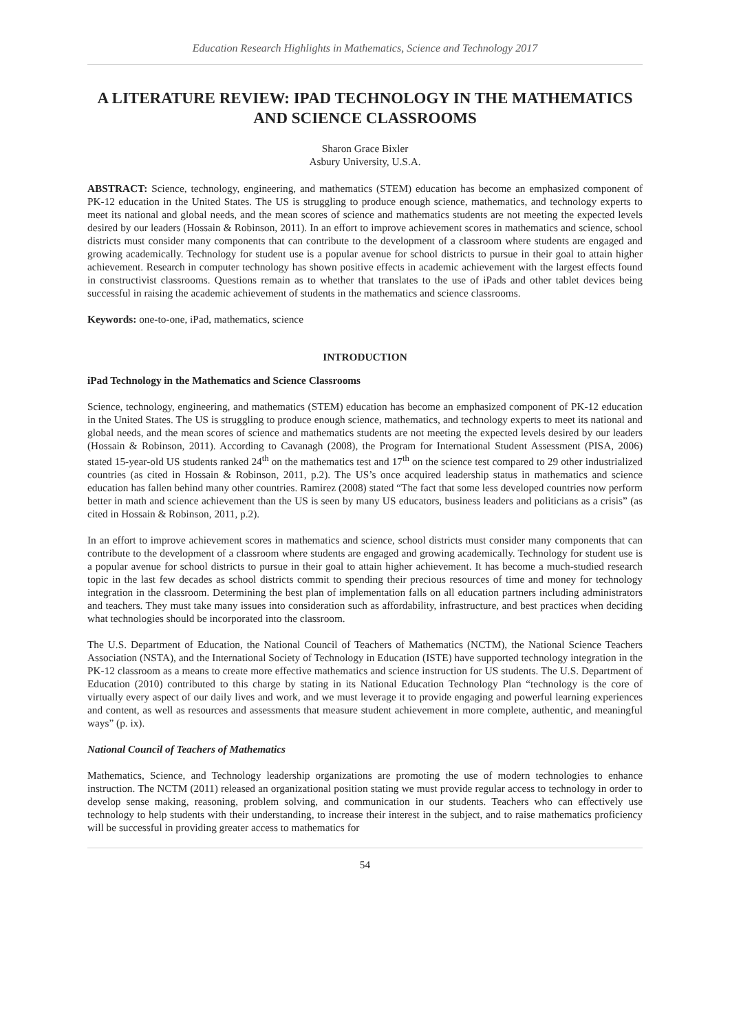Education Research Highlights in Mathematics, Science and Technology 2017
A LITERATURE REVIEW: IPAD TECHNOLOGY IN THE MATHEMATICS AND SCIENCE CLASSROOMS
Sharon Grace Bixler
Asbury University, U.S.A.
ABSTRACT: Science, technology, engineering, and mathematics (STEM) education has become an emphasized component of PK-12 education in the United States. The US is struggling to produce enough science, mathematics, and technology experts to meet its national and global needs, and the mean scores of science and mathematics students are not meeting the expected levels desired by our leaders (Hossain & Robinson, 2011). In an effort to improve achievement scores in mathematics and science, school districts must consider many components that can contribute to the development of a classroom where students are engaged and growing academically. Technology for student use is a popular avenue for school districts to pursue in their goal to attain higher achievement. Research in computer technology has shown positive effects in academic achievement with the largest effects found in constructivist classrooms. Questions remain as to whether that translates to the use of iPads and other tablet devices being successful in raising the academic achievement of students in the mathematics and science classrooms.
Keywords: one-to-one, iPad, mathematics, science
INTRODUCTION
iPad Technology in the Mathematics and Science Classrooms
Science, technology, engineering, and mathematics (STEM) education has become an emphasized component of PK-12 education in the United States. The US is struggling to produce enough science, mathematics, and technology experts to meet its national and global needs, and the mean scores of science and mathematics students are not meeting the expected levels desired by our leaders (Hossain & Robinson, 2011). According to Cavanagh (2008), the Program for International Student Assessment (PISA, 2006) stated 15-year-old US students ranked 24<sup>th</sup> on the mathematics test and 17<sup>th</sup> on the science test compared to 29 other industrialized countries (as cited in Hossain & Robinson, 2011, p.2). The US’s once acquired leadership status in mathematics and science education has fallen behind many other countries. Ramirez (2008) stated “The fact that some less developed countries now perform better in math and science achievement than the US is seen by many US educators, business leaders and politicians as a crisis” (as cited in Hossain & Robinson, 2011, p.2).
In an effort to improve achievement scores in mathematics and science, school districts must consider many components that can contribute to the development of a classroom where students are engaged and growing academically. Technology for student use is a popular avenue for school districts to pursue in their goal to attain higher achievement. It has become a much-studied research topic in the last few decades as school districts commit to spending their precious resources of time and money for technology integration in the classroom. Determining the best plan of implementation falls on all education partners including administrators and teachers. They must take many issues into consideration such as affordability, infrastructure, and best practices when deciding what technologies should be incorporated into the classroom.
The U.S. Department of Education, the National Council of Teachers of Mathematics (NCTM), the National Science Teachers Association (NSTA), and the International Society of Technology in Education (ISTE) have supported technology integration in the PK-12 classroom as a means to create more effective mathematics and science instruction for US students. The U.S. Department of Education (2010) contributed to this charge by stating in its National Education Technology Plan “technology is the core of virtually every aspect of our daily lives and work, and we must leverage it to provide engaging and powerful learning experiences and content, as well as resources and assessments that measure student achievement in more complete, authentic, and meaningful ways” (p. ix).
National Council of Teachers of Mathematics
Mathematics, Science, and Technology leadership organizations are promoting the use of modern technologies to enhance instruction. The NCTM (2011) released an organizational position stating we must provide regular access to technology in order to develop sense making, reasoning, problem solving, and communication in our students. Teachers who can effectively use technology to help students with their understanding, to increase their interest in the subject, and to raise mathematics proficiency will be successful in providing greater access to mathematics for
54